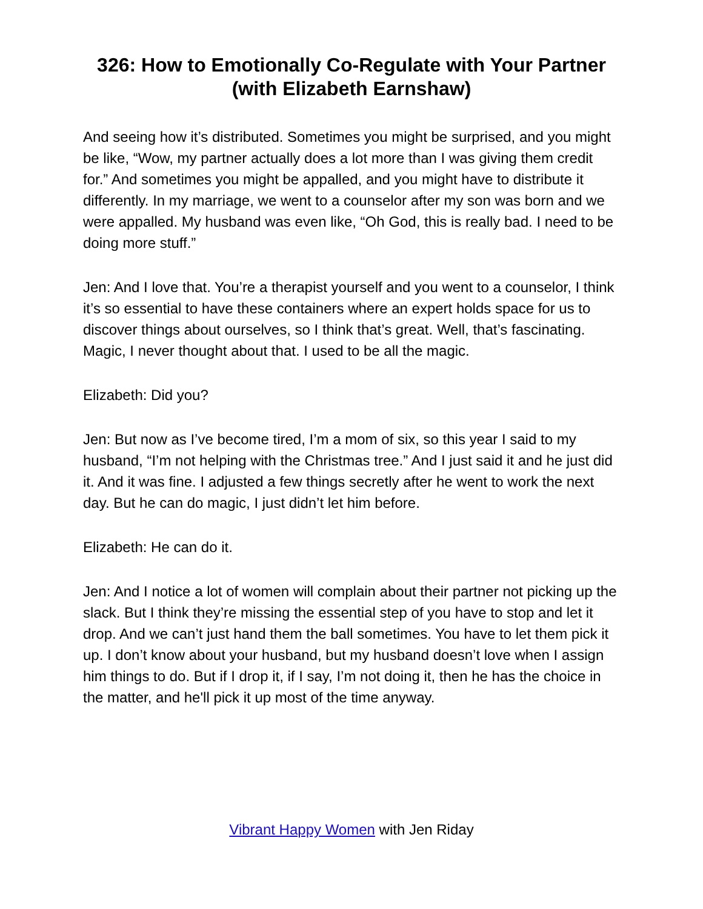326: How to Emotionally Co-Regulate with Your Partner (with Elizabeth Earnshaw)
And seeing how it’s distributed. Sometimes you might be surprised, and you might be like, “Wow, my partner actually does a lot more than I was giving them credit for.” And sometimes you might be appalled, and you might have to distribute it differently. In my marriage, we went to a counselor after my son was born and we were appalled. My husband was even like, “Oh God, this is really bad. I need to be doing more stuff.”
Jen: And I love that. You’re a therapist yourself and you went to a counselor, I think it’s so essential to have these containers where an expert holds space for us to discover things about ourselves, so I think that’s great. Well, that’s fascinating. Magic, I never thought about that. I used to be all the magic.
Elizabeth: Did you?
Jen: But now as I’ve become tired, I’m a mom of six, so this year I said to my husband, “I’m not helping with the Christmas tree.” And I just said it and he just did it. And it was fine. I adjusted a few things secretly after he went to work the next day. But he can do magic, I just didn’t let him before.
Elizabeth: He can do it.
Jen: And I notice a lot of women will complain about their partner not picking up the slack. But I think they’re missing the essential step of you have to stop and let it drop. And we can’t just hand them the ball sometimes. You have to let them pick it up. I don’t know about your husband, but my husband doesn’t love when I assign him things to do. But if I drop it, if I say, I’m not doing it, then he has the choice in the matter, and he'll pick it up most of the time anyway.
Vibrant Happy Women with Jen Riday